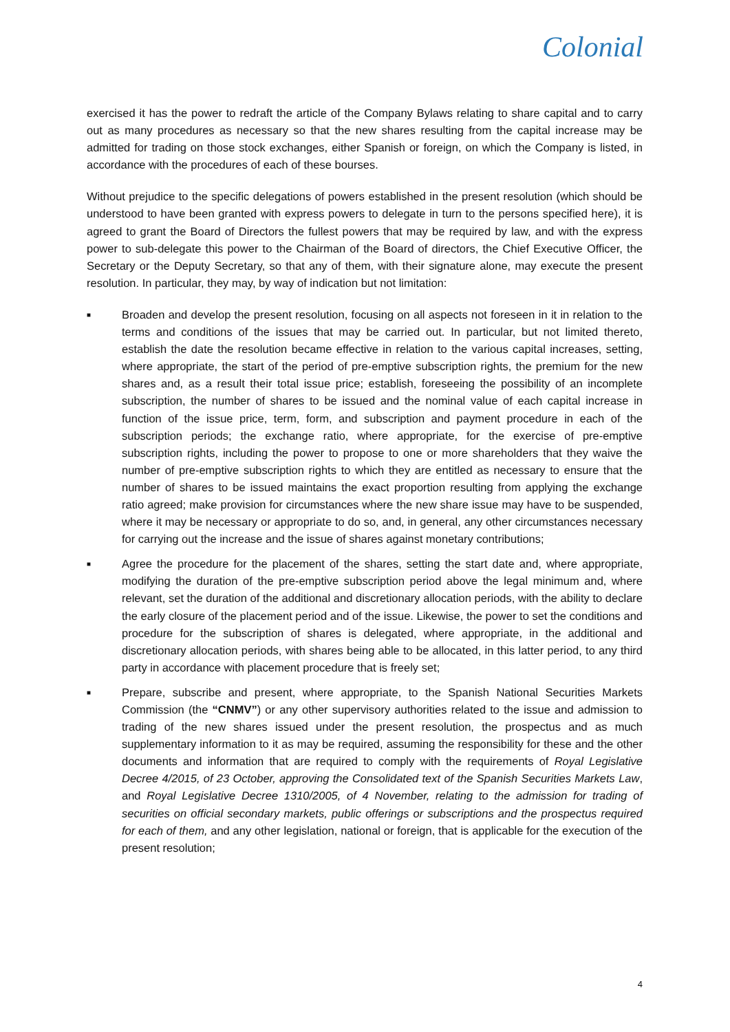Colonial
exercised it has the power to redraft the article of the Company Bylaws relating to share capital and to carry out as many procedures as necessary so that the new shares resulting from the capital increase may be admitted for trading on those stock exchanges, either Spanish or foreign, on which the Company is listed, in accordance with the procedures of each of these bourses.
Without prejudice to the specific delegations of powers established in the present resolution (which should be understood to have been granted with express powers to delegate in turn to the persons specified here), it is agreed to grant the Board of Directors the fullest powers that may be required by law, and with the express power to sub-delegate this power to the Chairman of the Board of directors, the Chief Executive Officer, the Secretary or the Deputy Secretary, so that any of them, with their signature alone, may execute the present resolution. In particular, they may, by way of indication but not limitation:
■
Broaden and develop the present resolution, focusing on all aspects not foreseen in it in relation to the terms and conditions of the issues that may be carried out. In particular, but not limited thereto, establish the date the resolution became effective in relation to the various capital increases, setting, where appropriate, the start of the period of pre-emptive subscription rights, the premium for the new shares and, as a result their total issue price; establish, foreseeing the possibility of an incomplete subscription, the number of shares to be issued and the nominal value of each capital increase in function of the issue price, term, form, and subscription and payment procedure in each of the subscription periods; the exchange ratio, where appropriate, for the exercise of pre-emptive subscription rights, including the power to propose to one or more shareholders that they waive the number of pre-emptive subscription rights to which they are entitled as necessary to ensure that the number of shares to be issued maintains the exact proportion resulting from applying the exchange ratio agreed; make provision for circumstances where the new share issue may have to be suspended, where it may be necessary or appropriate to do so, and, in general, any other circumstances necessary for carrying out the increase and the issue of shares against monetary contributions;
■
Agree the procedure for the placement of the shares, setting the start date and, where appropriate, modifying the duration of the pre-emptive subscription period above the legal minimum and, where relevant, set the duration of the additional and discretionary allocation periods, with the ability to declare the early closure of the placement period and of the issue. Likewise, the power to set the conditions and procedure for the subscription of shares is delegated, where appropriate, in the additional and discretionary allocation periods, with shares being able to be allocated, in this latter period, to any third party in accordance with placement procedure that is freely set;
■
Prepare, subscribe and present, where appropriate, to the Spanish National Securities Markets Commission (the “CNMV”) or any other supervisory authorities related to the issue and admission to trading of the new shares issued under the present resolution, the prospectus and as much supplementary information to it as may be required, assuming the responsibility for these and the other documents and information that are required to comply with the requirements of Royal Legislative Decree 4/2015, of 23 October, approving the Consolidated text of the Spanish Securities Markets Law, and Royal Legislative Decree 1310/2005, of 4 November, relating to the admission for trading of securities on official secondary markets, public offerings or subscriptions and the prospectus required for each of them, and any other legislation, national or foreign, that is applicable for the execution of the present resolution;
4